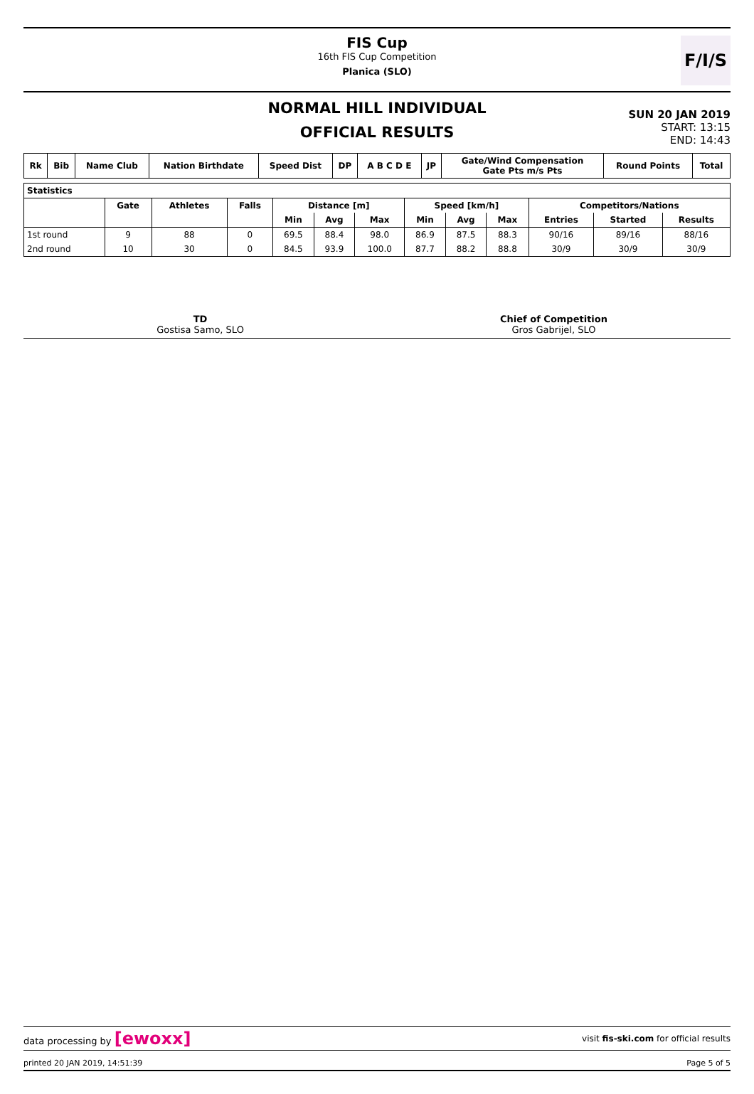FIS Cup
16th FIS Cup Competition
Planica (SLO)
F/I/S
NORMAL HILL INDIVIDUAL
OFFICIAL RESULTS
SUN 20 JAN 2019
START: 13:15
END: 14:43
| Rk | Bib | Name Club | Nation Birthdate | Speed Dist | DP | A B C D E | JP | Gate/Wind Compensation Gate Pts m/s Pts | Round Points | Total |
| --- | --- | --- | --- | --- | --- | --- | --- | --- | --- | --- |
| Statistics | | | | | | | | | | | | |
| --- | --- | --- | --- | --- | --- | --- | --- | --- | --- | --- | --- | --- |
| | Gate | Athletes | Falls | Distance [m] | | | Speed [km/h] | | | Competitors/Nations | | |
| | | | | Min | Avg | Max | Min | Avg | Max | Entries | Started | Results |
| 1st round | 9 | 88 | 0 | 69.5 | 88.4 | 98.0 | 86.9 | 87.5 | 88.3 | 90/16 | 89/16 | 88/16 |
| 2nd round | 10 | 30 | 0 | 84.5 | 93.9 | 100.0 | 87.7 | 88.2 | 88.8 | 30/9 | 30/9 | 30/9 |
TD
Gostisa Samo, SLO
Chief of Competition
Gros Gabrijel, SLO
data processing by [ewoxx] visit fis-ski.com for official results
printed 20 JAN 2019, 14:51:39 Page 5 of 5